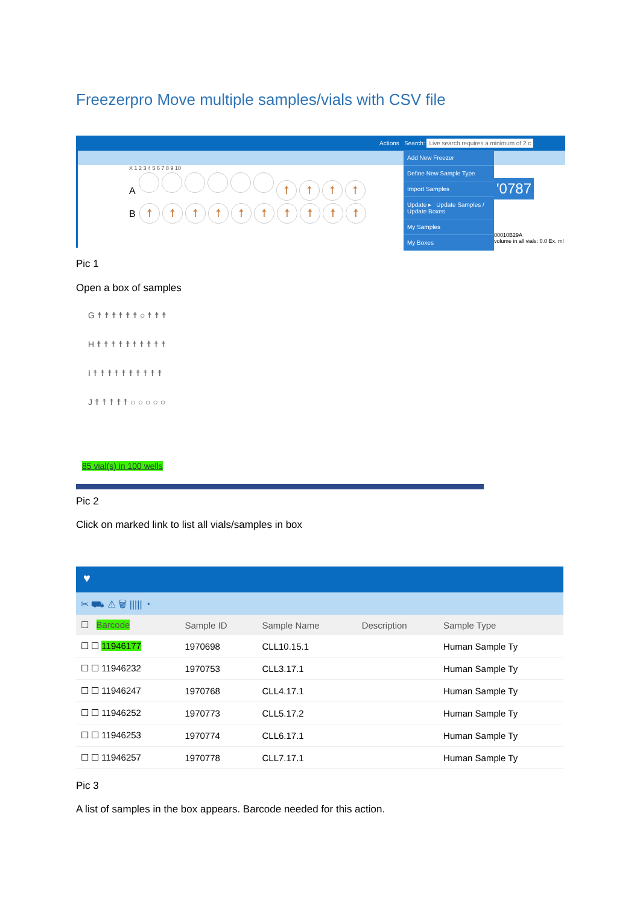Freezerpro Move multiple samples/vials with CSV file
Actions Search: Live search requires a minimum of 2 c
X 1 2 3 4 5 6 7 8 9 10
A ☨ ☨ ☨ ☨
B ☨ ☨ ☨ ☨ ☨ ☨ ☨ ☨ ☨ ☨
Add New Freezer
Define New Sample Type
Import Samples
Update ▸ Update Samples / Update Boxes
My Samples
My Boxes
'0787
00010B29A
volume in all vials: 0.0 Ex. ml
Pic 1
Open a box of samples
G ☨ ☨ ☨ ☨ ☨ ☨ ○ ☨ ☨ ☨
H ☨ ☨ ☨ ☨ ☨ ☨ ☨ ☨ ☨ ☨
I ☨ ☨ ☨ ☨ ☨ ☨ ☨ ☨ ☨ ☨
J ☨ ☨ ☨ ☨ ☨ ○ ○ ○ ○ ○
85 vial(s) in 100 wells
Pic 2
Click on marked link to list all vials/samples in box
♥
✂ ⛟ ⚠ 🗑 ||||| ◔
| ☐ Barcode | Sample ID | Sample Name | Description | Sample Type |
| --- | --- | --- | --- | --- |
| ☐ ☐ 11946177 | 1970698 | CLL10.15.1 | | Human Sample Ty |
| ☐ ☐ 11946232 | 1970753 | CLL3.17.1 | | Human Sample Ty |
| ☐ ☐ 11946247 | 1970768 | CLL4.17.1 | | Human Sample Ty |
| ☐ ☐ 11946252 | 1970773 | CLL5.17.2 | | Human Sample Ty |
| ☐ ☐ 11946253 | 1970774 | CLL6.17.1 | | Human Sample Ty |
| ☐ ☐ 11946257 | 1970778 | CLL7.17.1 | | Human Sample Ty |
Pic 3
A list of samples in the box appears. Barcode needed for this action.